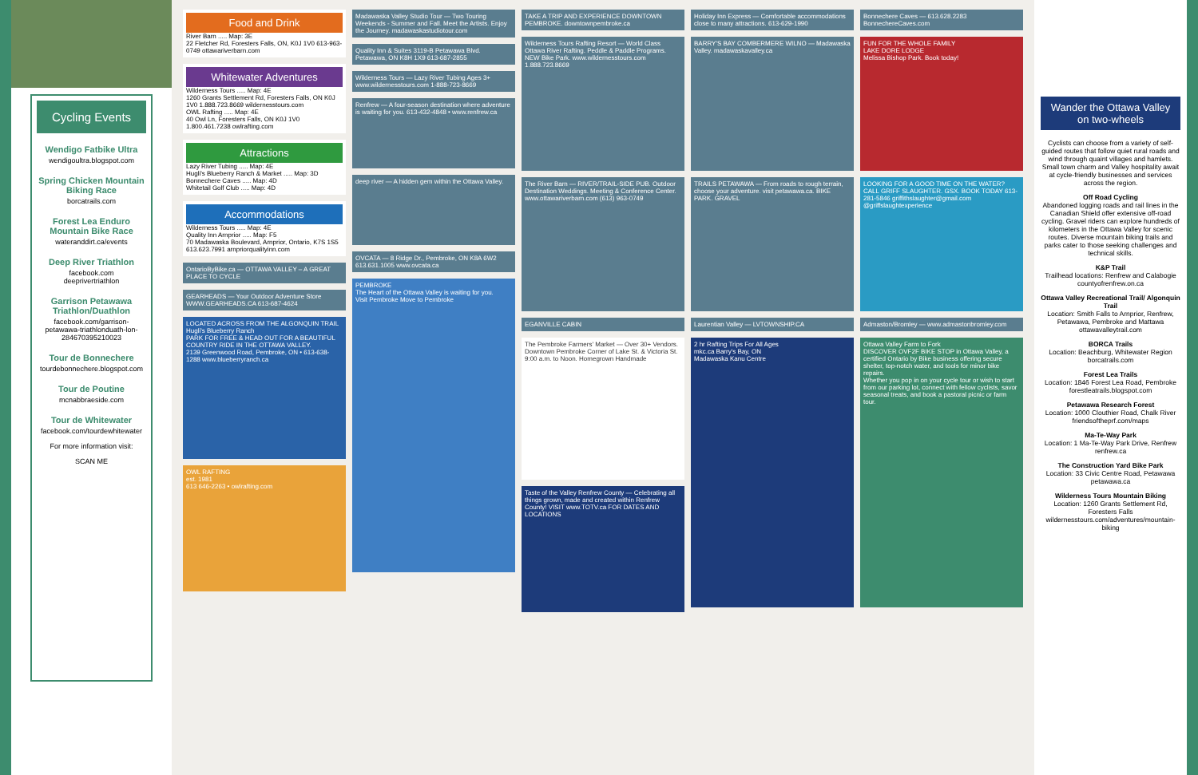Cycling Events
Wendigo Fatbike Ultra
wendigoultra.blogspot.com
Spring Chicken Mountain Biking Race
borcatrails.com
Forest Lea Enduro Mountain Bike Race
wateranddirt.ca/events
Deep River Triathlon
facebook.com
deeprivertriathlon
Garrison Petawawa Triathlon/Duathlon
facebook.com/garrison-petawawa-triathlonduath-lon-284670395210023
Tour de Bonnechere
tourdebonnechere.blogspot.com
Tour de Poutine
mcnabbraeside.com
Tour de Whitewater
facebook.com/tourdewhitewater
For more information visit:
SCAN ME
Food and Drink
River Barn ..... Map: 3E
22 Fletcher Rd, Foresters Falls, ON, K0J 1V0 613-963-0749 ottawariverbarn.com
Whitewater Adventures
Wilderness Tours ..... Map: 4E
1260 Grants Settlement Rd, Foresters Falls, ON K0J 1V0 1.888.723.8669 wildernesstours.com
OWL Rafting ..... Map: 4E
40 Owl Ln, Foresters Falls, ON K0J 1V0 1.800.461.7238 owlrafting.com
Attractions
Lazy River Tubing ..... Map: 4E
Hugli's Blueberry Ranch & Market ..... Map: 3D
Bonnechere Caves ..... Map: 4D
Whitetail Golf Club ..... Map: 4D
Accommodations
Wilderness Tours ..... Map: 4E
Quality Inn Arnprior ..... Map: F5
70 Madawaska Boulevard, Arnprior, Ontario, K7S 1S5 613.623.7991 arnpriorqualityinn.com
OntarioByBike.ca — OTTAWA VALLEY – A GREAT PLACE TO CYCLE
GEARHEADS — Your Outdoor Adventure Store WWW.GEARHEADS.CA 613-687-4624
LOCATED ACROSS FROM THE ALGONQUIN TRAIL
Hugli's Blueberry Ranch
PARK FOR FREE & HEAD OUT FOR A BEAUTIFUL COUNTRY RIDE IN THE OTTAWA VALLEY.
2139 Greenwood Road, Pembroke, ON • 613-638-1288 www.blueberryranch.ca
OWL RAFTING
est. 1981
613 646-2263 • owlrafting.com
Madawaska Valley Studio Tour — Two Touring Weekends - Summer and Fall. Meet the Artists. Enjoy the Journey. madawaskastudiotour.com
Quality Inn & Suites 3119-B Petawawa Blvd. Petawawa, ON K8H 1X9 613-687-2855
Wilderness Tours — Lazy River Tubing Ages 3+ www.wildernesstours.com 1-888-723-8669
Renfrew — A four-season destination where adventure is waiting for you. 613-432-4848 • www.renfrew.ca
deep river — A hidden gem within the Ottawa Valley.
OVCATA — 8 Ridge Dr., Pembroke, ON K8A 6W2 613.631.1005 www.ovcata.ca
PEMBROKE
The Heart of the Ottawa Valley is waiting for you.
Visit Pembroke Move to Pembroke
TAKE A TRIP AND EXPERIENCE DOWNTOWN PEMBROKE. downtownpembroke.ca
Wilderness Tours Rafting Resort — World Class Ottawa River Rafting. Peddle & Paddle Programs. NEW Bike Park. www.wildernesstours.com 1.888.723.8669
The River Barn — RIVER/TRAIL-SIDE PUB. Outdoor Destination Weddings. Meeting & Conference Center. www.ottawariverbarn.com (613) 963-0749
EGANVILLE CABIN
The Pembroke Farmers' Market — Over 30+ Vendors. Downtown Pembroke Corner of Lake St. & Victoria St. 9:00 a.m. to Noon. Homegrown Handmade
Taste of the Valley Renfrew County — Celebrating all things grown, made and created within Renfrew County! VISIT www.TOTV.ca FOR DATES AND LOCATIONS
Holiday Inn Express — Comfortable accommodations close to many attractions. 613-629-1990
BARRY'S BAY COMBERMERE WILNO — Madawaska Valley. madawaskavalley.ca
TRAILS PETAWAWA — From roads to rough terrain, choose your adventure. visit petawawa.ca. BIKE PARK. GRAVEL
Laurentian Valley — LVTOWNSHIP.CA
2 hr Rafting Trips For All Ages
mkc.ca Barry's Bay, ON
Madawaska Kanu Centre
Bonnechere Caves — 613.628.2283 BonnechereCaves.com
FUN FOR THE WHOLE FAMILY
LAKE DORE LODGE
Melissa Bishop Park. Book today!
LOOKING FOR A GOOD TIME ON THE WATER? CALL GRIFF SLAUGHTER. GSX. BOOK TODAY 613-281-5846 griffithslaughter@gmail.com @griffslaughtexperience
Admaston/Bromley — www.admastonbromley.com
Ottawa Valley Farm to Fork
DISCOVER OVF2F BIKE STOP in Ottawa Valley, a certified Ontario by Bike business offering secure shelter, top-notch water, and tools for minor bike repairs.
Whether you pop in on your cycle tour or wish to start from our parking lot, connect with fellow cyclists, savor seasonal treats, and book a pastoral picnic or farm tour.
Wander the Ottawa Valley on two-wheels
Cyclists can choose from a variety of self-guided routes that follow quiet rural roads and wind through quaint villages and hamlets. Small town charm and Valley hospitality await at cycle-friendly businesses and services across the region.
Off Road Cycling
Abandoned logging roads and rail lines in the Canadian Shield offer extensive off-road cycling. Gravel riders can explore hundreds of kilometers in the Ottawa Valley for scenic routes. Diverse mountain biking trails and parks cater to those seeking challenges and technical skills.
K&P Trail
Trailhead locations: Renfrew and Calabogie countyofrenfrew.on.ca
Ottawa Valley Recreational Trail/ Algonquin Trail
Location: Smith Falls to Arnprior, Renfrew, Petawawa, Pembroke and Mattawa ottawavalleytrail.com
BORCA Trails
Location: Beachburg, Whitewater Region borcatrails.com
Forest Lea Trails
Location: 1846 Forest Lea Road, Pembroke forestleatrails.blogspot.com
Petawawa Research Forest
Location: 1000 Clouthier Road, Chalk River friendsoftheprf.com/maps
Ma-Te-Way Park
Location: 1 Ma-Te-Way Park Drive, Renfrew renfrew.ca
The Construction Yard Bike Park
Location: 33 Civic Centre Road, Petawawa petawawa.ca
Wilderness Tours Mountain Biking
Location: 1260 Grants Settlement Rd, Foresters Falls wildernesstours.com/adventures/mountain-biking